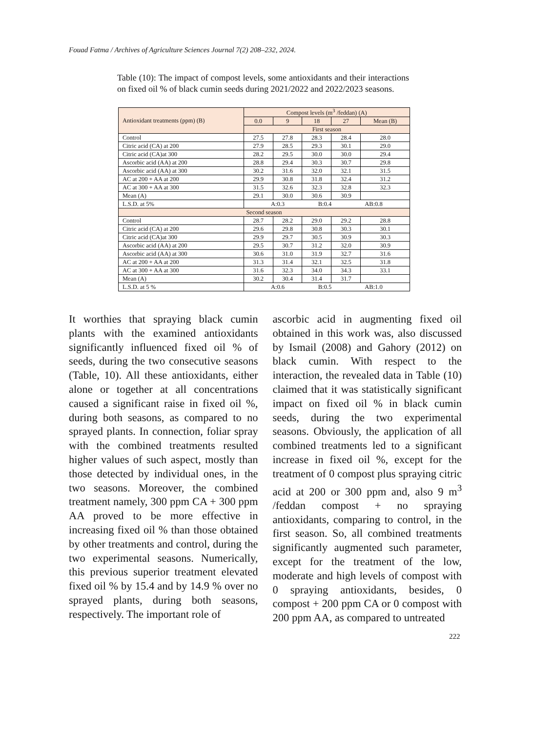Fouad Fatma / Archives of Agriculture Sciences Journal 7(2) 208–232, 2024.
Table (10): The impact of compost levels, some antioxidants and their interactions on fixed oil % of black cumin seeds during 2021/2022 and 2022/2023 seasons.
| Antioxidant treatments (ppm) (B) | Compost levels (m<sup>3</sup> /feddan) (A) | | | | |
| --- | --- | --- | --- | --- | --- |
| | 0.0 | 9 | 18 | 27 | Mean (B) |
| | First season | | | | |
| Control | 27.5 | 27.8 | 28.3 | 28.4 | 28.0 |
| Citric acid (CA) at 200 | 27.9 | 28.5 | 29.3 | 30.1 | 29.0 |
| Citric acid (CA)at 300 | 28.2 | 29.5 | 30.0 | 30.0 | 29.4 |
| Ascorbic acid (AA) at 200 | 28.8 | 29.4 | 30.3 | 30.7 | 29.8 |
| Ascorbic acid (AA) at 300 | 30.2 | 31.6 | 32.0 | 32.1 | 31.5 |
| AC at 200 + AA at 200 | 29.9 | 30.8 | 31.8 | 32.4 | 31.2 |
| AC at 300 + AA at 300 | 31.5 | 32.6 | 32.3 | 32.8 | 32.3 |
| Mean (A) | 29.1 | 30.0 | 30.6 | 30.9 | |
| L.S.D. at 5% | A:0.3 B:0.4 AB:0.8 | | | | |
| Second season | | | | | |
| Control | 28.7 | 28.2 | 29.0 | 29.2 | 28.8 |
| Citric acid (CA) at 200 | 29.6 | 29.8 | 30.8 | 30.3 | 30.1 |
| Citric acid (CA)at 300 | 29.9 | 29.7 | 30.5 | 30.9 | 30.3 |
| Ascorbic acid (AA) at 200 | 29.5 | 30.7 | 31.2 | 32.0 | 30.9 |
| Ascorbic acid (AA) at 300 | 30.6 | 31.0 | 31.9 | 32.7 | 31.6 |
| AC at 200 + AA at 200 | 31.3 | 31.4 | 32.1 | 32.5 | 31.8 |
| AC at 300 + AA at 300 | 31.6 | 32.3 | 34.0 | 34.3 | 33.1 |
| Mean (A) | 30.2 | 30.4 | 31.4 | 31.7 | |
| L.S.D. at 5 % | A:0.6 B:0.5 AB:1.0 | | | | |
It worthies that spraying black cumin plants with the examined antioxidants significantly influenced fixed oil % of seeds, during the two consecutive seasons (Table, 10). All these antioxidants, either alone or together at all concentrations caused a significant raise in fixed oil %, during both seasons, as compared to no sprayed plants. In connection, foliar spray with the combined treatments resulted higher values of such aspect, mostly than those detected by individual ones, in the two seasons. Moreover, the combined treatment namely, 300 ppm CA + 300 ppm AA proved to be more effective in increasing fixed oil % than those obtained by other treatments and control, during the two experimental seasons. Numerically, this previous superior treatment elevated fixed oil % by 15.4 and by 14.9 % over no sprayed plants, during both seasons, respectively. The important role of
ascorbic acid in augmenting fixed oil obtained in this work was, also discussed by Ismail (2008) and Gahory (2012) on black cumin. With respect to the interaction, the revealed data in Table (10) claimed that it was statistically significant impact on fixed oil % in black cumin seeds, during the two experimental seasons. Obviously, the application of all combined treatments led to a significant increase in fixed oil %, except for the treatment of 0 compost plus spraying citric acid at 200 or 300 ppm and, also 9 m<sup>3</sup> /feddan compost + no spraying antioxidants, comparing to control, in the first season. So, all combined treatments significantly augmented such parameter, except for the treatment of the low, moderate and high levels of compost with 0 spraying antioxidants, besides, 0 compost + 200 ppm CA or 0 compost with 200 ppm AA, as compared to untreated
222